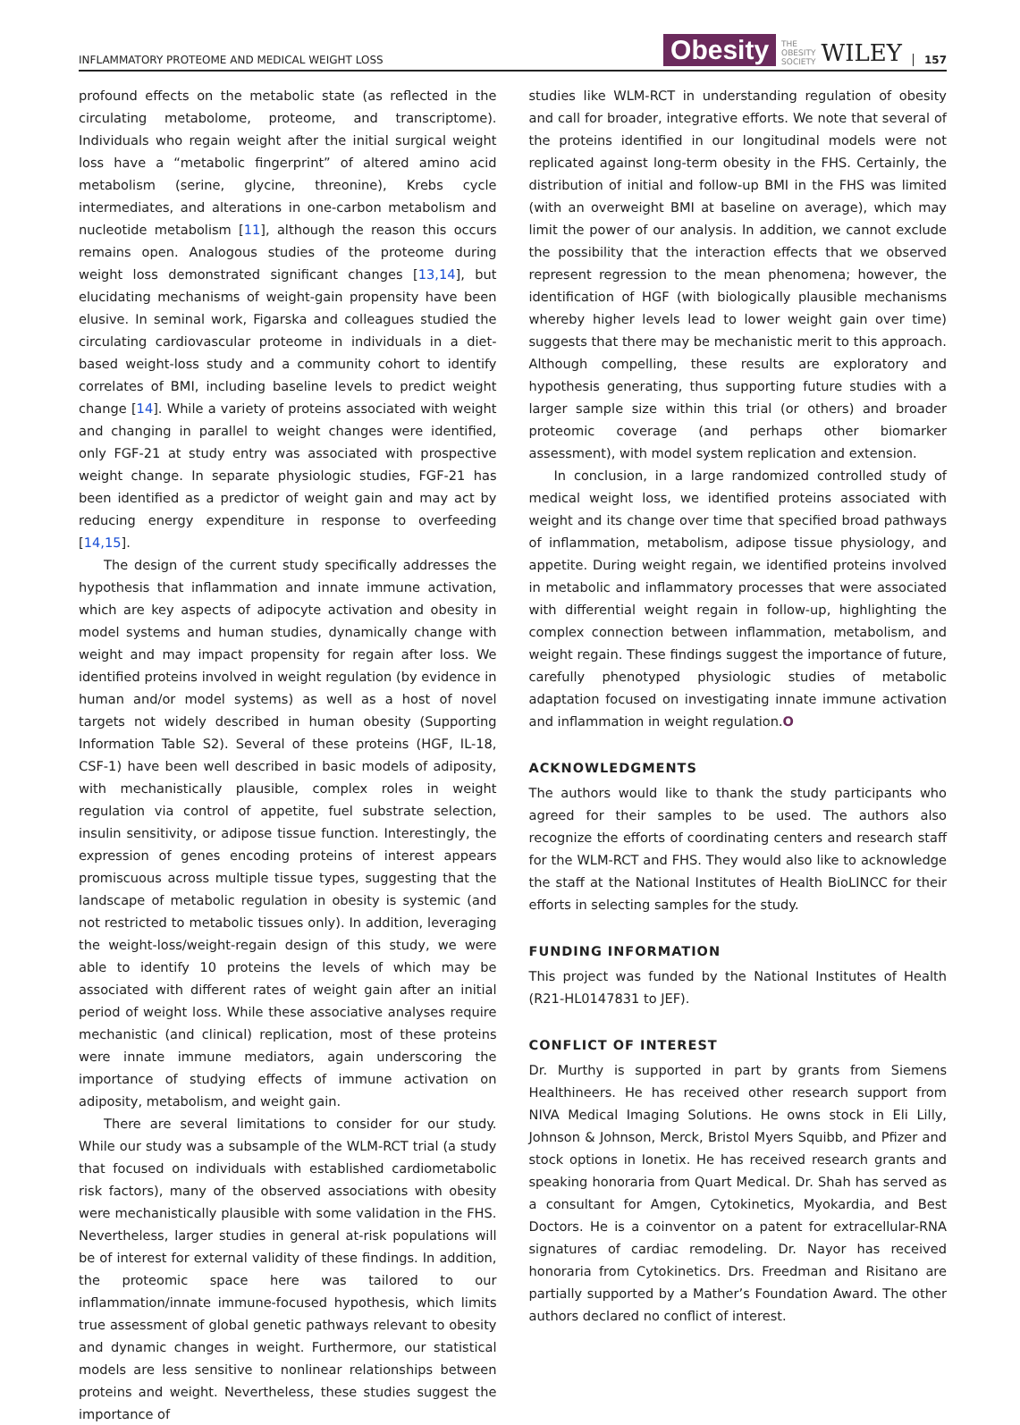INFLAMMATORY PROTEOME AND MEDICAL WEIGHT LOSS Obesity THE
OBESITY
SOCIETY WILEY 157
profound effects on the metabolic state (as reflected in the circulating metabolome, proteome, and transcriptome). Individuals who regain weight after the initial surgical weight loss have a “metabolic fingerprint” of altered amino acid metabolism (serine, glycine, threonine), Krebs cycle intermediates, and alterations in one-carbon metabolism and nucleotide metabolism [11], although the reason this occurs remains open. Analogous studies of the proteome during weight loss demonstrated significant changes [13,14], but elucidating mechanisms of weight-gain propensity have been elusive. In seminal work, Figarska and colleagues studied the circulating cardiovascular proteome in individuals in a diet-based weight-loss study and a community cohort to identify correlates of BMI, including baseline levels to predict weight change [14]. While a variety of proteins associated with weight and changing in parallel to weight changes were identified, only FGF-21 at study entry was associated with prospective weight change. In separate physiologic studies, FGF-21 has been identified as a predictor of weight gain and may act by reducing energy expenditure in response to overfeeding [14,15].
The design of the current study specifically addresses the hypothesis that inflammation and innate immune activation, which are key aspects of adipocyte activation and obesity in model systems and human studies, dynamically change with weight and may impact propensity for regain after loss. We identified proteins involved in weight regulation (by evidence in human and/or model systems) as well as a host of novel targets not widely described in human obesity (Supporting Information Table S2). Several of these proteins (HGF, IL-18, CSF-1) have been well described in basic models of adiposity, with mechanistically plausible, complex roles in weight regulation via control of appetite, fuel substrate selection, insulin sensitivity, or adipose tissue function. Interestingly, the expression of genes encoding proteins of interest appears promiscuous across multiple tissue types, suggesting that the landscape of metabolic regulation in obesity is systemic (and not restricted to metabolic tissues only). In addition, leveraging the weight-loss/weight-regain design of this study, we were able to identify 10 proteins the levels of which may be associated with different rates of weight gain after an initial period of weight loss. While these associative analyses require mechanistic (and clinical) replication, most of these proteins were innate immune mediators, again underscoring the importance of studying effects of immune activation on adiposity, metabolism, and weight gain.
There are several limitations to consider for our study. While our study was a subsample of the WLM-RCT trial (a study that focused on individuals with established cardiometabolic risk factors), many of the observed associations with obesity were mechanistically plausible with some validation in the FHS. Nevertheless, larger studies in general at-risk populations will be of interest for external validity of these findings. In addition, the proteomic space here was tailored to our inflammation/innate immune-focused hypothesis, which limits true assessment of global genetic pathways relevant to obesity and dynamic changes in weight. Furthermore, our statistical models are less sensitive to nonlinear relationships between proteins and weight. Nevertheless, these studies suggest the importance of
studies like WLM-RCT in understanding regulation of obesity and call for broader, integrative efforts. We note that several of the proteins identified in our longitudinal models were not replicated against long-term obesity in the FHS. Certainly, the distribution of initial and follow-up BMI in the FHS was limited (with an overweight BMI at baseline on average), which may limit the power of our analysis. In addition, we cannot exclude the possibility that the interaction effects that we observed represent regression to the mean phenomena; however, the identification of HGF (with biologically plausible mechanisms whereby higher levels lead to lower weight gain over time) suggests that there may be mechanistic merit to this approach. Although compelling, these results are exploratory and hypothesis generating, thus supporting future studies with a larger sample size within this trial (or others) and broader proteomic coverage (and perhaps other biomarker assessment), with model system replication and extension.
In conclusion, in a large randomized controlled study of medical weight loss, we identified proteins associated with weight and its change over time that specified broad pathways of inflammation, metabolism, adipose tissue physiology, and appetite. During weight regain, we identified proteins involved in metabolic and inflammatory processes that were associated with differential weight regain in follow-up, highlighting the complex connection between inflammation, metabolism, and weight regain. These findings suggest the importance of future, carefully phenotyped physiologic studies of metabolic adaptation focused on investigating innate immune activation and inflammation in weight regulation.O
ACKNOWLEDGMENTS
The authors would like to thank the study participants who agreed for their samples to be used. The authors also recognize the efforts of coordinating centers and research staff for the WLM-RCT and FHS. They would also like to acknowledge the staff at the National Institutes of Health BioLINCC for their efforts in selecting samples for the study.
FUNDING INFORMATION
This project was funded by the National Institutes of Health (R21-HL0147831 to JEF).
CONFLICT OF INTEREST
Dr. Murthy is supported in part by grants from Siemens Healthineers. He has received other research support from NIVA Medical Imaging Solutions. He owns stock in Eli Lilly, Johnson & Johnson, Merck, Bristol Myers Squibb, and Pfizer and stock options in Ionetix. He has received research grants and speaking honoraria from Quart Medical. Dr. Shah has served as a consultant for Amgen, Cytokinetics, Myokardia, and Best Doctors. He is a coinventor on a patent for extracellular-RNA signatures of cardiac remodeling. Dr. Nayor has received honoraria from Cytokinetics. Drs. Freedman and Risitano are partially supported by a Mather’s Foundation Award. The other authors declared no conflict of interest.